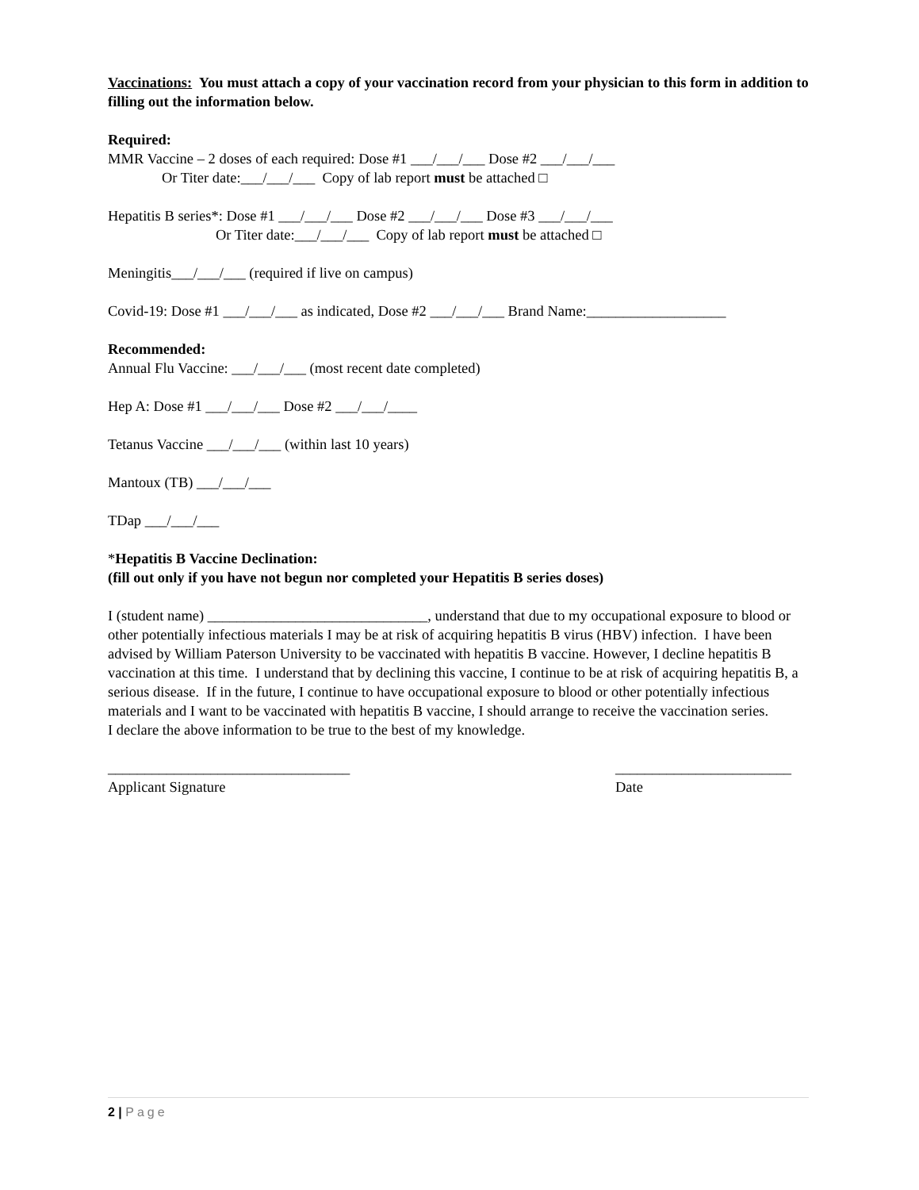Vaccinations: You must attach a copy of your vaccination record from your physician to this form in addition to filling out the information below.
Required:
MMR Vaccine – 2 doses of each required: Dose #1 ___/___/___ Dose #2 ___/___/___
Or Titer date:___/___/___ Copy of lab report must be attached □
Hepatitis B series*: Dose #1 ___/___/___ Dose #2 ___/___/___ Dose #3 ___/___/___
Or Titer date:___/___/___ Copy of lab report must be attached □
Meningitis___/___/___ (required if live on campus)
Covid-19: Dose #1 ___/___/___ as indicated, Dose #2 ___/___/___ Brand Name:___________________
Recommended:
Annual Flu Vaccine: ___/___/___ (most recent date completed)
Hep A: Dose #1 ___/___/___ Dose #2 ___/___/____
Tetanus Vaccine ___/___/___ (within last 10 years)
Mantoux (TB) ___/___/___
TDap ___/___/___
*Hepatitis B Vaccine Declination:
(fill out only if you have not begun nor completed your Hepatitis B series doses)
I (student name) ______________________________, understand that due to my occupational exposure to blood or other potentially infectious materials I may be at risk of acquiring hepatitis B virus (HBV) infection. I have been advised by William Paterson University to be vaccinated with hepatitis B vaccine. However, I decline hepatitis B vaccination at this time. I understand that by declining this vaccine, I continue to be at risk of acquiring hepatitis B, a serious disease. If in the future, I continue to have occupational exposure to blood or other potentially infectious materials and I want to be vaccinated with hepatitis B vaccine, I should arrange to receive the vaccination series.
I declare the above information to be true to the best of my knowledge.
_________________________________
Applicant Signature
________________________
Date
2 | Page